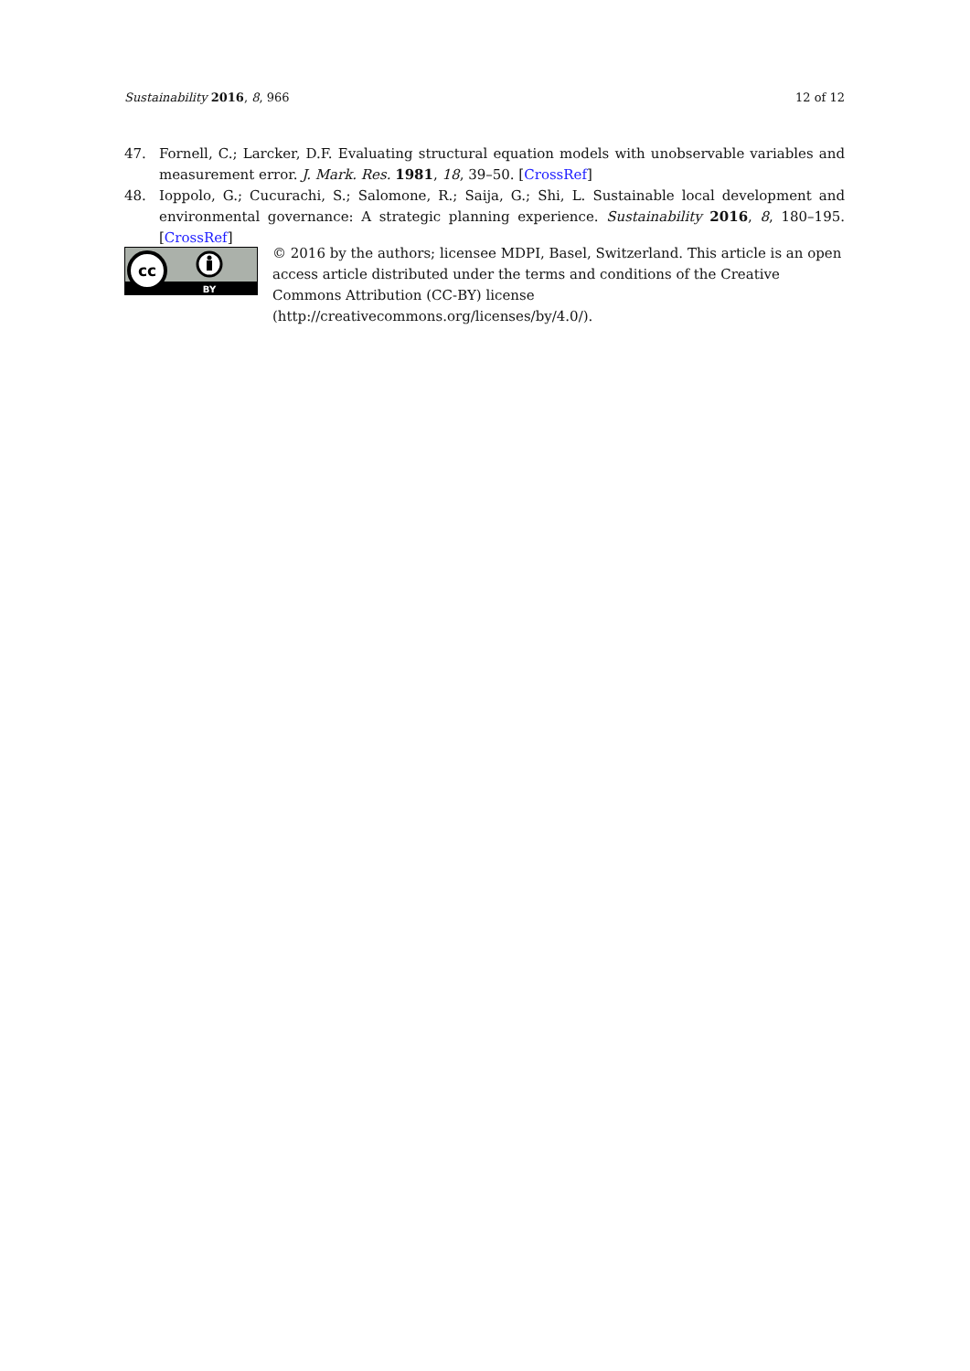Sustainability 2016, 8, 966 12 of 12
47. Fornell, C.; Larcker, D.F. Evaluating structural equation models with unobservable variables and measurement error. J. Mark. Res. 1981, 18, 39–50. [CrossRef]
48. Ioppolo, G.; Cucurachi, S.; Salomone, R.; Saija, G.; Shi, L. Sustainable local development and environmental governance: A strategic planning experience. Sustainability 2016, 8, 180–195. [CrossRef]
cc
BY
© 2016 by the authors; licensee MDPI, Basel, Switzerland. This article is an open access article distributed under the terms and conditions of the Creative Commons Attribution (CC-BY) license (http://creativecommons.org/licenses/by/4.0/).